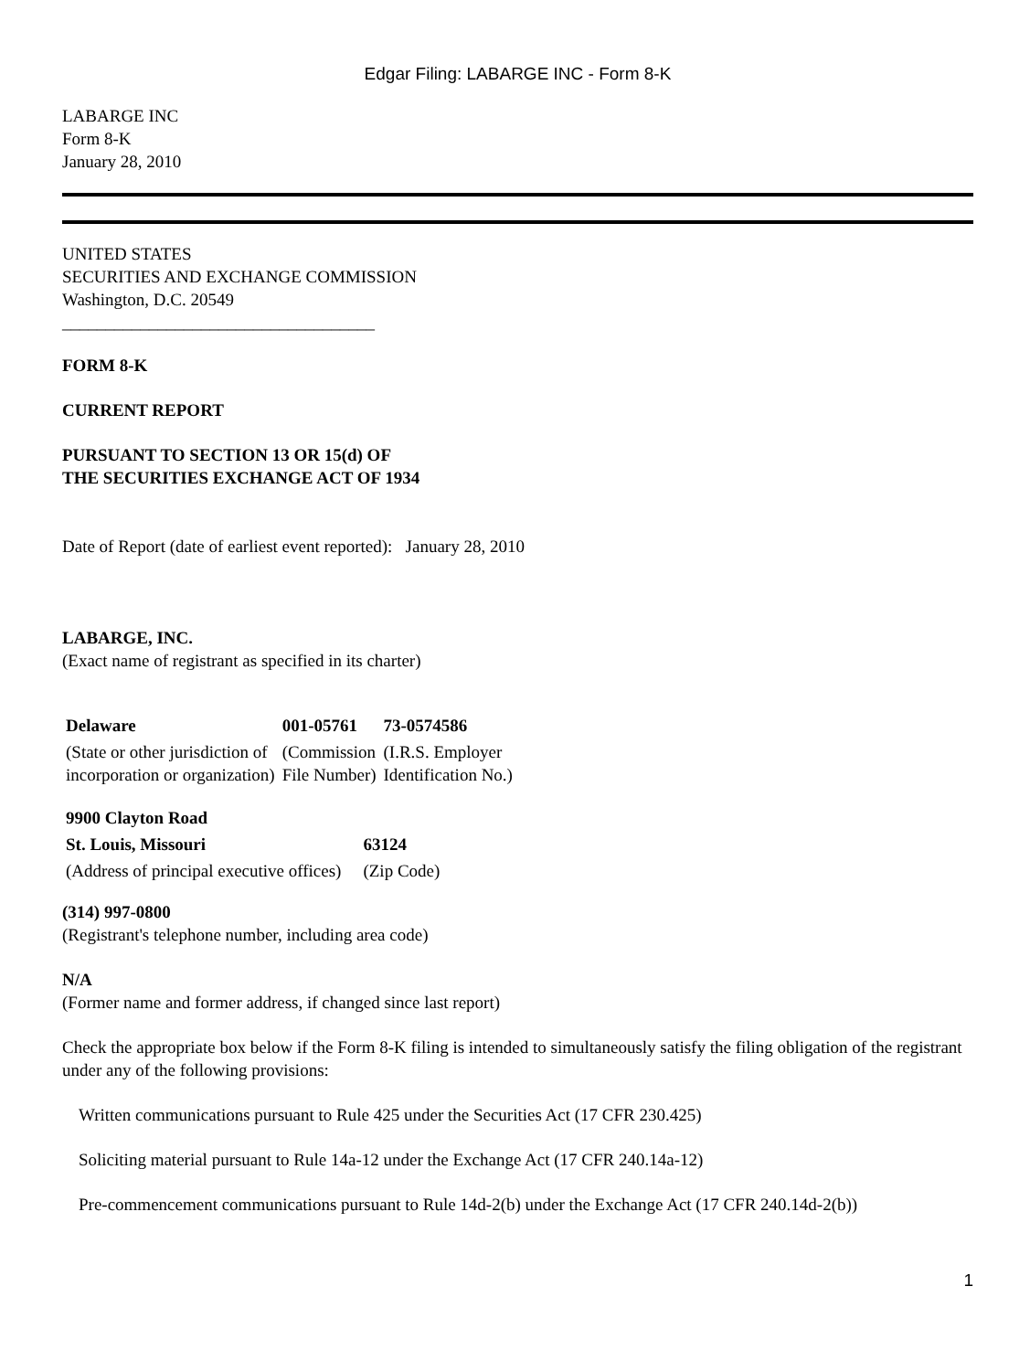Edgar Filing: LABARGE INC - Form 8-K
LABARGE INC
Form 8-K
January 28, 2010
UNITED STATES
SECURITIES AND EXCHANGE COMMISSION
Washington, D.C. 20549
____________________________________
FORM 8-K
CURRENT REPORT
PURSUANT TO SECTION 13 OR 15(d) OF
THE SECURITIES EXCHANGE ACT OF 1934
Date of Report (date of earliest event reported): January 28, 2010
LABARGE, INC.
(Exact name of registrant as specified in its charter)
| Delaware | 001-05761 | 73-0574586 |
| (State or other jurisdiction of incorporation or organization) | (Commission File Number) | (I.R.S. Employer Identification No.) |
| 9900 Clayton Road | |
| St. Louis, Missouri | 63124 |
| (Address of principal executive offices) | (Zip Code) |
(314) 997-0800
(Registrant's telephone number, including area code)
N/A
(Former name and former address, if changed since last report)
Check the appropriate box below if the Form 8-K filing is intended to simultaneously satisfy the filing obligation of the registrant under any of the following provisions:
Written communications pursuant to Rule 425 under the Securities Act (17 CFR 230.425)
Soliciting material pursuant to Rule 14a-12 under the Exchange Act (17 CFR 240.14a-12)
Pre-commencement communications pursuant to Rule 14d-2(b) under the Exchange Act (17 CFR 240.14d-2(b))
1